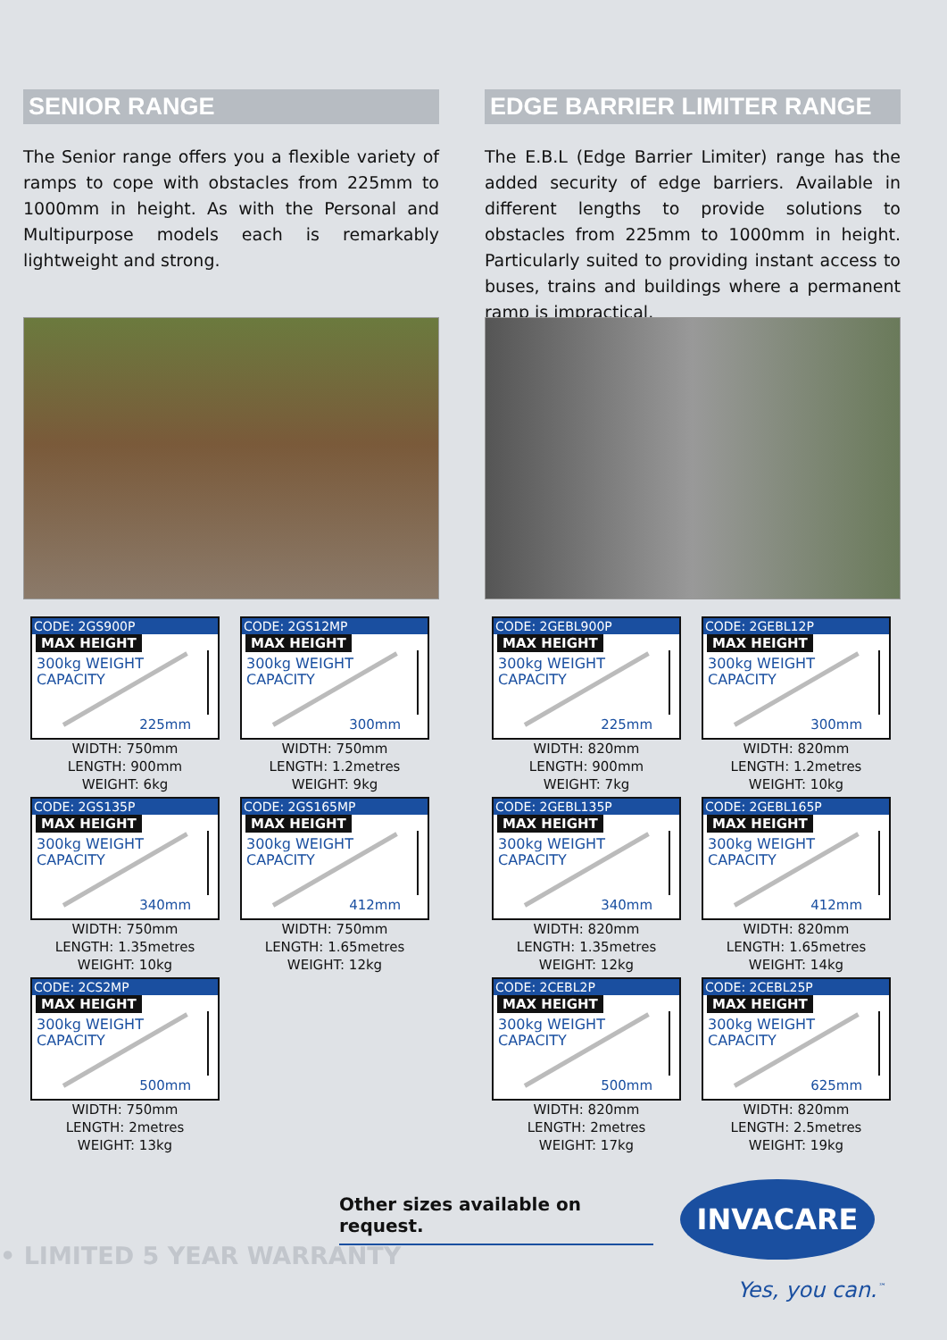SENIOR RANGE
The Senior range offers you a flexible variety of ramps to cope with obstacles from 225mm to 1000mm in height. As with the Personal and Multipurpose models each is remarkably lightweight and strong.
CODE: 2GS900P
MAX HEIGHT
300kg WEIGHT
CAPACITY
225mm
WIDTH: 750mm
LENGTH: 900mm
WEIGHT: 6kg
CODE: 2GS12MP
MAX HEIGHT
300kg WEIGHT
CAPACITY
300mm
WIDTH: 750mm
LENGTH: 1.2metres
WEIGHT: 9kg
CODE: 2GS135P
MAX HEIGHT
300kg WEIGHT
CAPACITY
340mm
WIDTH: 750mm
LENGTH: 1.35metres
WEIGHT: 10kg
CODE: 2GS165MP
MAX HEIGHT
300kg WEIGHT
CAPACITY
412mm
WIDTH: 750mm
LENGTH: 1.65metres
WEIGHT: 12kg
CODE: 2CS2MP
MAX HEIGHT
300kg WEIGHT
CAPACITY
500mm
WIDTH: 750mm
LENGTH: 2metres
WEIGHT: 13kg
EDGE BARRIER LIMITER RANGE
The E.B.L (Edge Barrier Limiter) range has the added security of edge barriers. Available in different lengths to provide solutions to obstacles from 225mm to 1000mm in height. Particularly suited to providing instant access to buses, trains and buildings where a permanent ramp is impractical.
CODE: 2GEBL900P
MAX HEIGHT
300kg WEIGHT
CAPACITY
225mm
WIDTH: 820mm
LENGTH: 900mm
WEIGHT: 7kg
CODE: 2GEBL12P
MAX HEIGHT
300kg WEIGHT
CAPACITY
300mm
WIDTH: 820mm
LENGTH: 1.2metres
WEIGHT: 10kg
CODE: 2GEBL135P
MAX HEIGHT
300kg WEIGHT
CAPACITY
340mm
WIDTH: 820mm
LENGTH: 1.35metres
WEIGHT: 12kg
CODE: 2GEBL165P
MAX HEIGHT
300kg WEIGHT
CAPACITY
412mm
WIDTH: 820mm
LENGTH: 1.65metres
WEIGHT: 14kg
CODE: 2CEBL2P
MAX HEIGHT
300kg WEIGHT
CAPACITY
500mm
WIDTH: 820mm
LENGTH: 2metres
WEIGHT: 17kg
CODE: 2CEBL25P
MAX HEIGHT
300kg WEIGHT
CAPACITY
625mm
WIDTH: 820mm
LENGTH: 2.5metres
WEIGHT: 19kg
Other sizes available on request.
• LIMITED 5 YEAR WARRANTY
INVACARE
Yes, you can.<sup>™</sup>